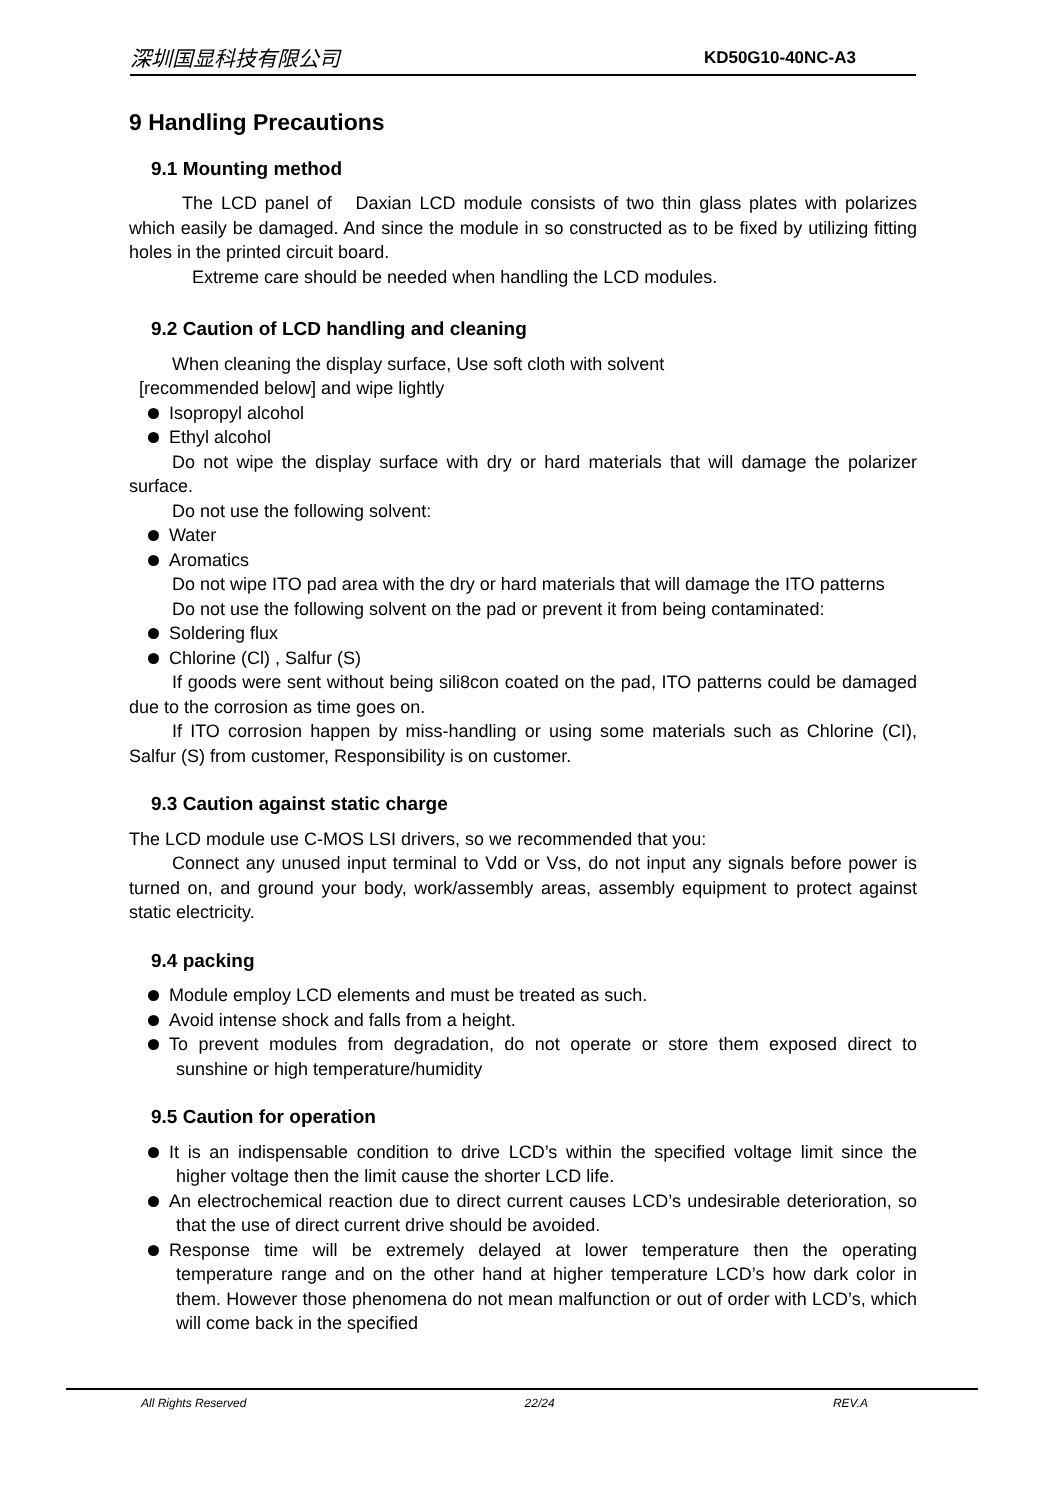深圳国显科技有限公司 KD50G10-40NC-A3
9 Handling Precautions
9.1 Mounting method
The LCD panel of Daxian LCD module consists of two thin glass plates with polarizes which easily be damaged. And since the module in so constructed as to be fixed by utilizing fitting holes in the printed circuit board.
Extreme care should be needed when handling the LCD modules.
9.2 Caution of LCD handling and cleaning
When cleaning the display surface, Use soft cloth with solvent
[recommended below] and wipe lightly
Isopropyl alcohol
Ethyl alcohol
Do not wipe the display surface with dry or hard materials that will damage the polarizer surface.
Do not use the following solvent:
Water
Aromatics
Do not wipe ITO pad area with the dry or hard materials that will damage the ITO patterns
Do not use the following solvent on the pad or prevent it from being contaminated:
Soldering flux
Chlorine (Cl) , Salfur (S)
If goods were sent without being sili8con coated on the pad, ITO patterns could be damaged due to the corrosion as time goes on.
If ITO corrosion happen by miss-handling or using some materials such as Chlorine (CI), Salfur (S) from customer, Responsibility is on customer.
9.3 Caution against static charge
The LCD module use C-MOS LSI drivers, so we recommended that you:
Connect any unused input terminal to Vdd or Vss, do not input any signals before power is turned on, and ground your body, work/assembly areas, assembly equipment to protect against static electricity.
9.4 packing
Module employ LCD elements and must be treated as such.
Avoid intense shock and falls from a height.
To prevent modules from degradation, do not operate or store them exposed direct to sunshine or high temperature/humidity
9.5 Caution for operation
It is an indispensable condition to drive LCD’s within the specified voltage limit since the higher voltage then the limit cause the shorter LCD life.
An electrochemical reaction due to direct current causes LCD’s undesirable deterioration, so that the use of direct current drive should be avoided.
Response time will be extremely delayed at lower temperature then the operating temperature range and on the other hand at higher temperature LCD’s how dark color in them. However those phenomena do not mean malfunction or out of order with LCD’s, which will come back in the specified
All Rights Reserved 22/24 REV.A